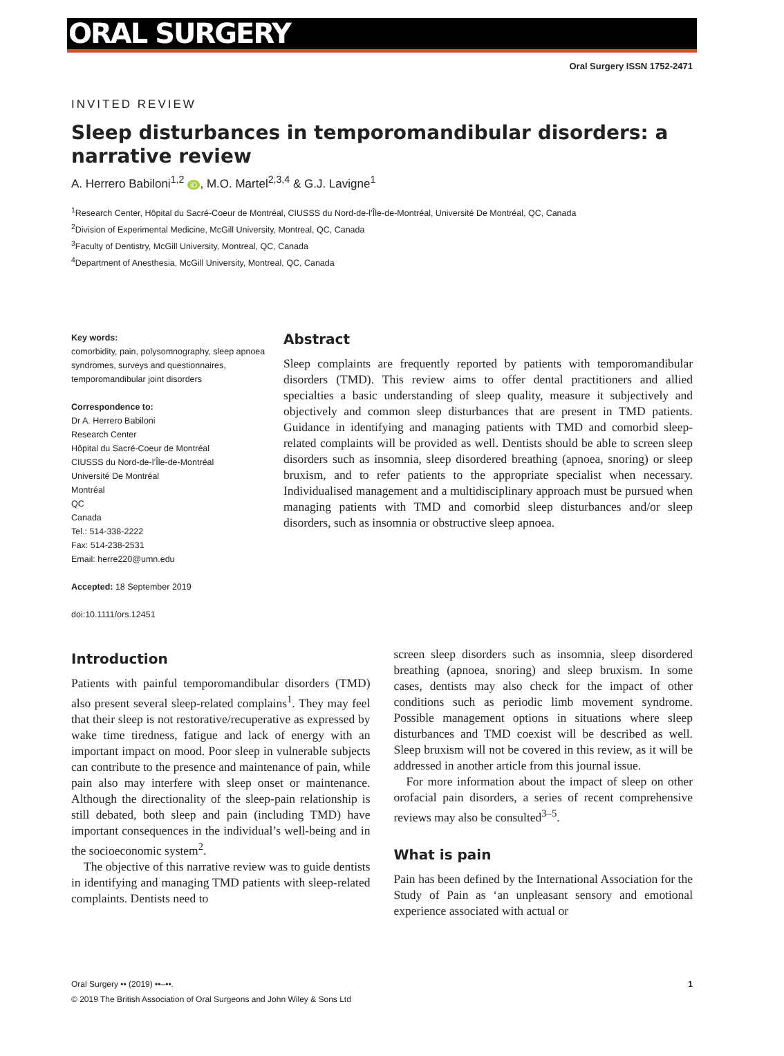ORAL SURGERY
Oral Surgery ISSN 1752-2471
INVITED REVIEW
Sleep disturbances in temporomandibular disorders: a narrative review
A. Herrero Babiloni<sup>1,2</sup> iD, M.O. Martel<sup>2,3,4</sup> & G.J. Lavigne<sup>1</sup>
<sup>1</sup> Research Center, Hôpital du Sacré-Coeur de Montréal, CIUSSS du Nord-de-l’Île-de-Montréal, Université De Montréal, QC, Canada
<sup>2</sup> Division of Experimental Medicine, McGill University, Montreal, QC, Canada
<sup>3</sup> Faculty of Dentistry, McGill University, Montreal, QC, Canada
<sup>4</sup> Department of Anesthesia, McGill University, Montreal, QC, Canada
Key words:
comorbidity, pain, polysomnography, sleep apnoea syndromes, surveys and questionnaires, temporomandibular joint disorders
Correspondence to:
Dr A. Herrero Babiloni
Research Center
Hôpital du Sacré-Coeur de Montréal
CIUSSS du Nord-de-l’Île-de-Montréal
Université De Montréal
Montréal
QC
Canada
Tel.: 514-338-2222
Fax: 514-238-2531
Email: herre220@umn.edu
Accepted: 18 September 2019
doi:10.1111/ors.12451
Abstract
Sleep complaints are frequently reported by patients with temporomandibular disorders (TMD). This review aims to offer dental practitioners and allied specialties a basic understanding of sleep quality, measure it subjectively and objectively and common sleep disturbances that are present in TMD patients. Guidance in identifying and managing patients with TMD and comorbid sleep-related complaints will be provided as well. Dentists should be able to screen sleep disorders such as insomnia, sleep disordered breathing (apnoea, snoring) or sleep bruxism, and to refer patients to the appropriate specialist when necessary. Individualised management and a multidisciplinary approach must be pursued when managing patients with TMD and comorbid sleep disturbances and/or sleep disorders, such as insomnia or obstructive sleep apnoea.
Introduction
Patients with painful temporomandibular disorders (TMD) also present several sleep-related complains<sup>1</sup>. They may feel that their sleep is not restorative/recuperative as expressed by wake time tiredness, fatigue and lack of energy with an important impact on mood. Poor sleep in vulnerable subjects can contribute to the presence and maintenance of pain, while pain also may interfere with sleep onset or maintenance. Although the directionality of the sleep-pain relationship is still debated, both sleep and pain (including TMD) have important consequences in the individual’s well-being and in the socioeconomic system<sup>2</sup>.
The objective of this narrative review was to guide dentists in identifying and managing TMD patients with sleep-related complaints. Dentists need to
screen sleep disorders such as insomnia, sleep disordered breathing (apnoea, snoring) and sleep bruxism. In some cases, dentists may also check for the impact of other conditions such as periodic limb movement syndrome. Possible management options in situations where sleep disturbances and TMD coexist will be described as well. Sleep bruxism will not be covered in this review, as it will be addressed in another article from this journal issue.
For more information about the impact of sleep on other orofacial pain disorders, a series of recent comprehensive reviews may also be consulted<sup>3–5</sup>.
What is pain
Pain has been defined by the International Association for the Study of Pain as ‘an unpleasant sensory and emotional experience associated with actual or
Oral Surgery •• (2019) ••–••. 1
© 2019 The British Association of Oral Surgeons and John Wiley & Sons Ltd